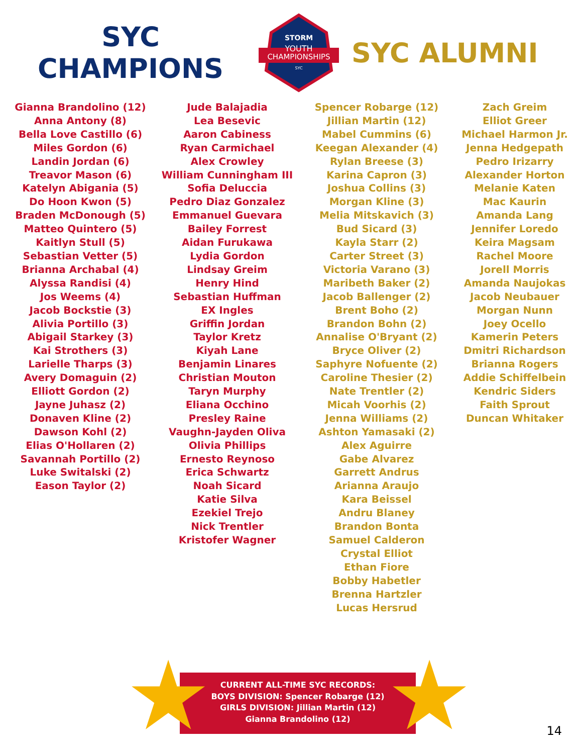SYC CHAMPIONS
STORM
YOUTH
CHAMPIONSHIPS
SYC
SYC ALUMNI
Gianna Brandolino (12)
Anna Antony (8)
Bella Love Castillo (6)
Miles Gordon (6)
Landin Jordan (6)
Treavor Mason (6)
Katelyn Abigania (5)
Do Hoon Kwon (5)
Braden McDonough (5)
Matteo Quintero (5)
Kaitlyn Stull (5)
Sebastian Vetter (5)
Brianna Archabal (4)
Alyssa Randisi (4)
Jos Weems (4)
Jacob Bockstie (3)
Alivia Portillo (3)
Abigail Starkey (3)
Kai Strothers (3)
Larielle Tharps (3)
Avery Domaguin (2)
Elliott Gordon (2)
Jayne Juhasz (2)
Donaven Kline (2)
Dawson Kohl (2)
Elias O'Hollaren (2)
Savannah Portillo (2)
Luke Switalski (2)
Eason Taylor (2)
Jude Balajadia
Lea Besevic
Aaron Cabiness
Ryan Carmichael
Alex Crowley
William Cunningham III
Sofia Deluccia
Pedro Diaz Gonzalez
Emmanuel Guevara
Bailey Forrest
Aidan Furukawa
Lydia Gordon
Lindsay Greim
Henry Hind
Sebastian Huffman
EX Ingles
Griffin Jordan
Taylor Kretz
Kiyah Lane
Benjamin Linares
Christian Mouton
Taryn Murphy
Eliana Occhino
Presley Raine
Vaughn-Jayden Oliva
Olivia Phillips
Ernesto Reynoso
Erica Schwartz
Noah Sicard
Katie Silva
Ezekiel Trejo
Nick Trentler
Kristofer Wagner
Spencer Robarge (12)
Jillian Martin (12)
Mabel Cummins (6)
Keegan Alexander (4)
Rylan Breese (3)
Karina Capron (3)
Joshua Collins (3)
Morgan Kline (3)
Melia Mitskavich (3)
Bud Sicard (3)
Kayla Starr (2)
Carter Street (3)
Victoria Varano (3)
Maribeth Baker (2)
Jacob Ballenger (2)
Brent Boho (2)
Brandon Bohn (2)
Annalise O'Bryant (2)
Bryce Oliver (2)
Saphyre Nofuente (2)
Caroline Thesier (2)
Nate Trentler (2)
Micah Voorhis (2)
Jenna Williams (2)
Ashton Yamasaki (2)
Alex Aguirre
Gabe Alvarez
Garrett Andrus
Arianna Araujo
Kara Beissel
Andru Blaney
Brandon Bonta
Samuel Calderon
Crystal Elliot
Ethan Fiore
Bobby Habetler
Brenna Hartzler
Lucas Hersrud
Zach Greim
Elliot Greer
Michael Harmon Jr.
Jenna Hedgepath
Pedro Irizarry
Alexander Horton
Melanie Katen
Mac Kaurin
Amanda Lang
Jennifer Loredo
Keira Magsam
Rachel Moore
Jorell Morris
Amanda Naujokas
Jacob Neubauer
Morgan Nunn
Joey Ocello
Kamerin Peters
Dmitri Richardson
Brianna Rogers
Addie Schiffelbein
Kendric Siders
Faith Sprout
Duncan Whitaker
CURRENT ALL-TIME SYC RECORDS:
BOYS DIVISION: Spencer Robarge (12)
GIRLS DIVISION: Jillian Martin (12)
Gianna Brandolino (12)
★ ★ 14